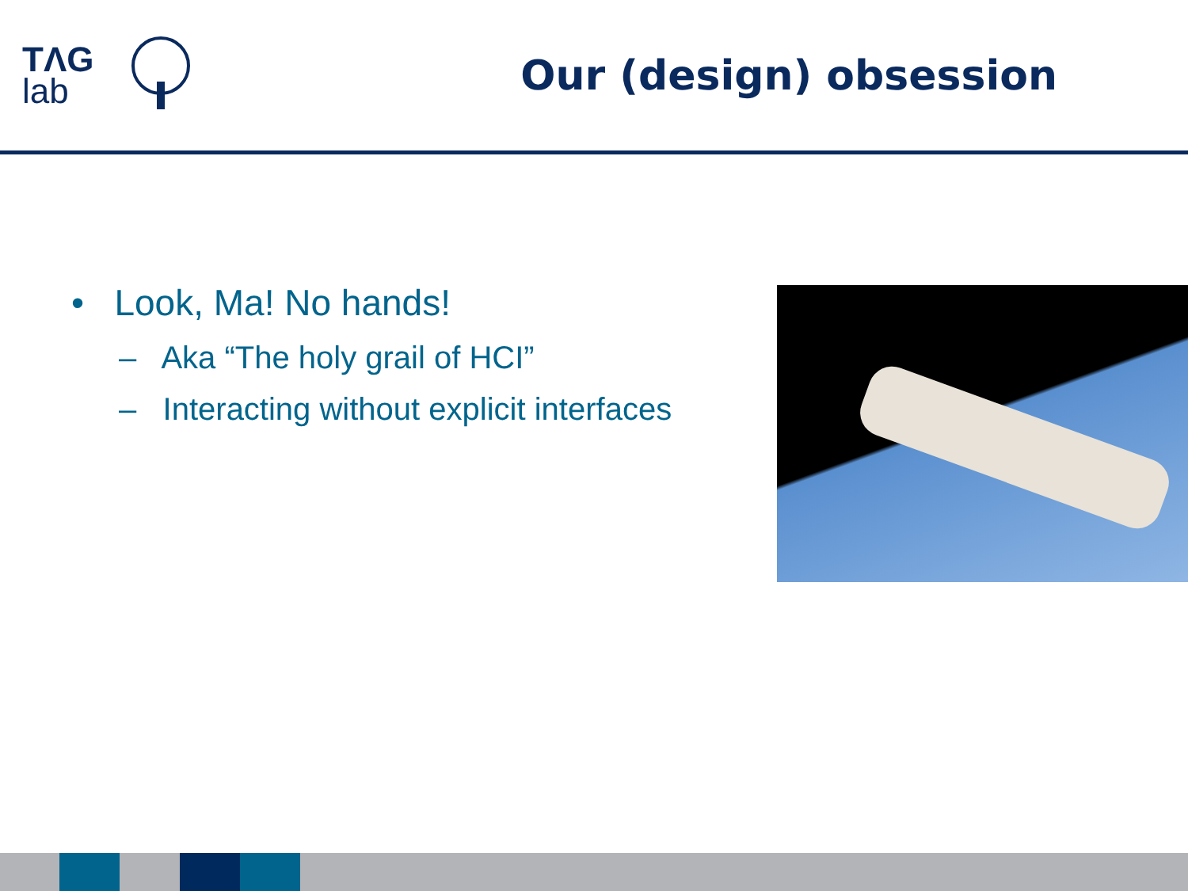TΛG
lab
Our (design) obsession
• Look, Ma! No hands!
– Aka “The holy grail of HCI”
– Interacting without explicit interfaces